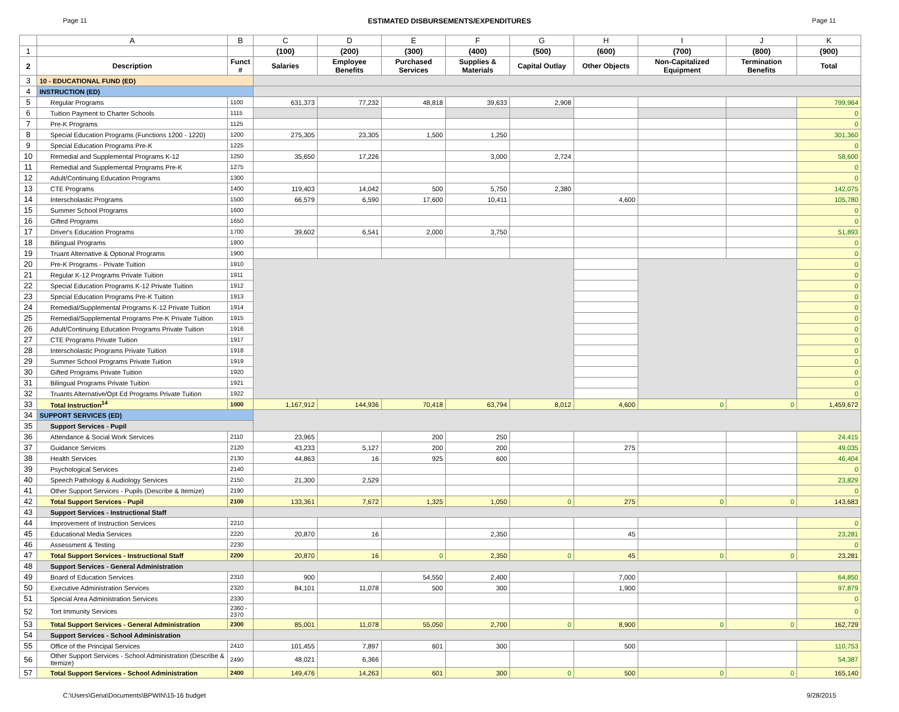Page 11 ESTIMATED DISBURSEMENTS/EXPENDITURES Page 11
| | A | B | C | D | E | F | G | H | I | J | K |
| --- | --- | --- | --- | --- | --- | --- | --- | --- | --- | --- | --- |
| 1 | | | (100) | (200) | (300) | (400) | (500) | (600) | (700) | (800) | (900) |
| 2 | Description | Funct # | Salaries | Employee Benefits | Purchased Services | Supplies & Materials | Capital Outlay | Other Objects | Non-Capitalized Equipment | Termination Benefits | Total |
| 3 | 10 - EDUCATIONAL FUND (ED) | | | | | | | | | | |
| 4 | INSTRUCTION (ED) | | | | | | | | | | |
| 5 | Regular Programs | 1100 | 631,373 | 77,232 | 48,818 | 39,633 | 2,908 | | | | 799,964 |
| 6 | Tuition Payment to Charter Schools | 1115 | | | | | | | | | 0 |
| 7 | Pre-K Programs | 1125 | | | | | | | | | 0 |
| 8 | Special Education Programs (Functions 1200 - 1220) | 1200 | 275,305 | 23,305 | 1,500 | 1,250 | | | | | 301,360 |
| 9 | Special Education Programs Pre-K | 1225 | | | | | | | | | 0 |
| 10 | Remedial and Supplemental Programs K-12 | 1250 | 35,650 | 17,226 | | 3,000 | 2,724 | | | | 58,600 |
| 11 | Remedial and Supplemental Programs Pre-K | 1275 | | | | | | | | | 0 |
| 12 | Adult/Continuing Education Programs | 1300 | | | | | | | | | 0 |
| 13 | CTE Programs | 1400 | 119,403 | 14,042 | 500 | 5,750 | 2,380 | | | | 142,075 |
| 14 | Interscholastic Programs | 1500 | 66,579 | 6,590 | 17,600 | 10,411 | | 4,600 | | | 105,780 |
| 15 | Summer School Programs | 1600 | | | | | | | | | 0 |
| 16 | Gifted Programs | 1650 | | | | | | | | | 0 |
| 17 | Driver's Education Programs | 1700 | 39,602 | 6,541 | 2,000 | 3,750 | | | | | 51,893 |
| 18 | Bilingual Programs | 1800 | | | | | | | | | 0 |
| 19 | Truant Alternative & Optional Programs | 1900 | | | | | | | | | 0 |
| 20 | Pre-K Programs - Private Tuition | 1910 | | | | | | | | | 0 |
| 21 | Regular K-12 Programs Private Tuition | 1911 | | | | | | | | | 0 |
| 22 | Special Education Programs K-12 Private Tuition | 1912 | | | | | | | | | 0 |
| 23 | Special Education Programs Pre-K Tuition | 1913 | | | | | | | | | 0 |
| 24 | Remedial/Supplemental Programs K-12 Private Tuition | 1914 | | | | | | | | | 0 |
| 25 | Remedial/Supplemental Programs Pre-K Private Tuition | 1915 | | | | | | | | | 0 |
| 26 | Adult/Continuing Education Programs Private Tuition | 1916 | | | | | | | | | 0 |
| 27 | CTE Programs Private Tuition | 1917 | | | | | | | | | 0 |
| 28 | Interscholastic Programs Private Tuition | 1918 | | | | | | | | | 0 |
| 29 | Summer School Programs Private Tuition | 1919 | | | | | | | | | 0 |
| 30 | Gifted Programs Private Tuition | 1920 | | | | | | | | | 0 |
| 31 | Bilingual Programs Private Tuition | 1921 | | | | | | | | | 0 |
| 32 | Truants Alternative/Opt Ed Programs Private Tuition | 1922 | | | | | | | | | 0 |
| 33 | Total Instruction<sup>14</sup> | 1000 | 1,167,912 | 144,936 | 70,418 | 63,794 | 8,012 | 4,600 | 0 | 0 | 1,459,672 |
| 34 | SUPPORT SERVICES (ED) | | | | | | | | | | |
| 35 | Support Services - Pupil | | | | | | | | | | |
| 36 | Attendance & Social Work Services | 2110 | 23,965 | | 200 | 250 | | | | | 24,415 |
| 37 | Guidance Services | 2120 | 43,233 | 5,127 | 200 | 200 | | 275 | | | 49,035 |
| 38 | Health Services | 2130 | 44,863 | 16 | 925 | 600 | | | | | 46,404 |
| 39 | Psychological Services | 2140 | | | | | | | | | 0 |
| 40 | Speech Pathology & Audiology Services | 2150 | 21,300 | 2,529 | | | | | | | 23,829 |
| 41 | Other Support Services - Pupils (Describe & Itemize) | 2190 | | | | | | | | | 0 |
| 42 | Total Support Services - Pupil | 2100 | 133,361 | 7,672 | 1,325 | 1,050 | 0 | 275 | 0 | 0 | 143,683 |
| 43 | Support Services - Instructional Staff | | | | | | | | | | |
| 44 | Improvement of Instruction Services | 2210 | | | | | | | | | 0 |
| 45 | Educational Media Services | 2220 | 20,870 | 16 | | 2,350 | | 45 | | | 23,281 |
| 46 | Assessment & Testing | 2230 | | | | | | | | | 0 |
| 47 | Total Support Services - Instructional Staff | 2200 | 20,870 | 16 | 0 | 2,350 | 0 | 45 | 0 | 0 | 23,281 |
| 48 | Support Services - General Administration | | | | | | | | | | |
| 49 | Board of Education Services | 2310 | 900 | | 54,550 | 2,400 | | 7,000 | | | 64,850 |
| 50 | Executive Administration Services | 2320 | 84,101 | 11,078 | 500 | 300 | | 1,900 | | | 97,879 |
| 51 | Special Area Administration Services | 2330 | | | | | | | | | 0 |
| 52 | Tort Immunity Services | 2360 - 2370 | | | | | | | | | 0 |
| 53 | Total Support Services - General Administration | 2300 | 85,001 | 11,078 | 55,050 | 2,700 | 0 | 8,900 | 0 | 0 | 162,729 |
| 54 | Support Services - School Administration | | | | | | | | | | |
| 55 | Office of the Principal Services | 2410 | 101,455 | 7,897 | 601 | 300 | | 500 | | | 110,753 |
| 56 | Other Support Services - School Administration (Describe & Itemize) | 2490 | 48,021 | 6,366 | | | | | | | 54,387 |
| 57 | Total Support Services - School Administration | 2400 | 149,476 | 14,263 | 601 | 300 | 0 | 500 | 0 | 0 | 165,140 |
C:\Users\Gena\Documents\BPWIN\15-16 budget 9/28/2015